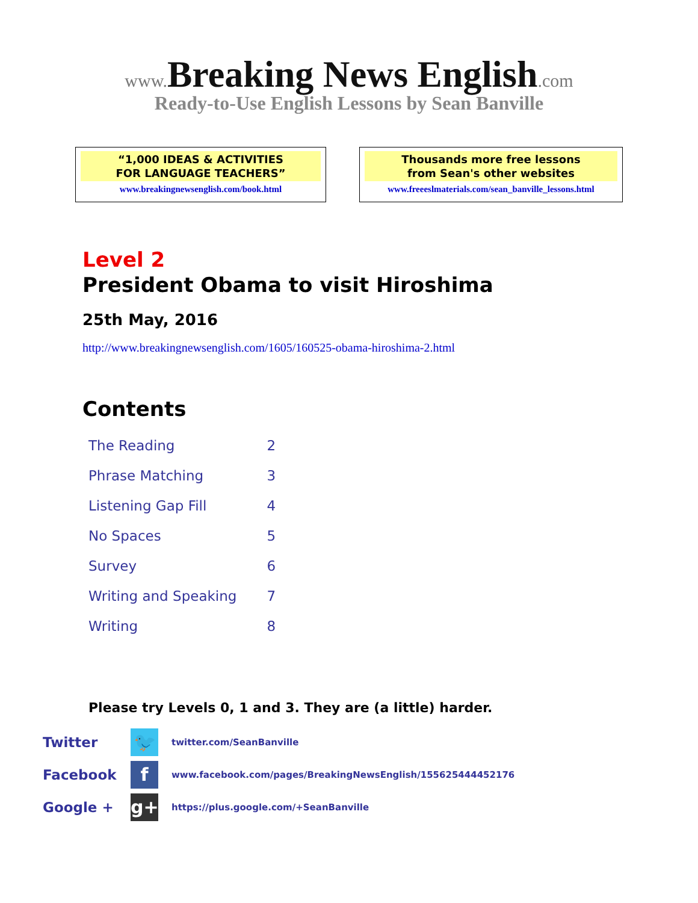www. Breaking News English.com
Ready-to-Use English Lessons by Sean Banville
“1,000 IDEAS & ACTIVITIES
FOR LANGUAGE TEACHERS”
www.breakingnewsenglish.com/book.html
Thousands more free lessons
from Sean's other websites
www.freeeslmaterials.com/sean_banville_lessons.html
Level 2
President Obama to visit Hiroshima
25th May, 2016
http://www.breakingnewsenglish.com/1605/160525-obama-hiroshima-2.html
Contents
| The Reading | 2 |
| Phrase Matching | 3 |
| Listening Gap Fill | 4 |
| No Spaces | 5 |
| Survey | 6 |
| Writing and Speaking | 7 |
| Writing | 8 |
Please try Levels 0, 1 and 3. They are (a little) harder.
Twitter 🐦 twitter.com/SeanBanville
Facebook f www.facebook.com/pages/BreakingNewsEnglish/155625444452176
Google + g+ https://plus.google.com/+SeanBanville